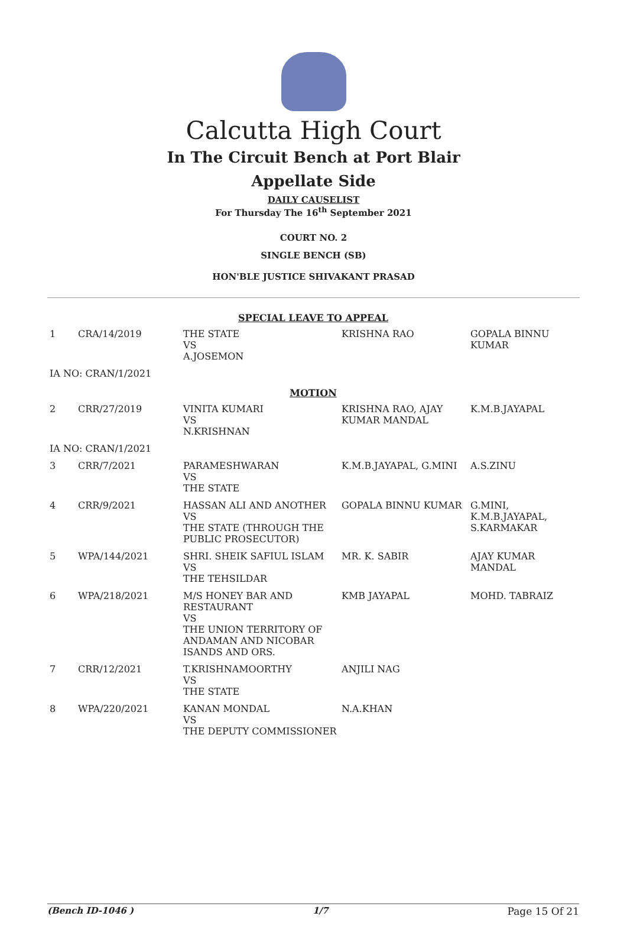Calcutta High Court
In The Circuit Bench at Port Blair
Appellate Side
DAILY CAUSELIST
For Thursday The 16<sup>th</sup> September 2021
COURT NO. 2
SINGLE BENCH (SB)
HON'BLE JUSTICE SHIVAKANT PRASAD
| SPECIAL LEAVE TO APPEAL | | | | |
| 1 | CRA/14/2019 | THE STATE VS A.JOSEMON | KRISHNA RAO | GOPALA BINNU KUMAR |
| IA NO: CRAN/1/2021 | | | | |
| MOTION | | | | |
| 2 | CRR/27/2019 | VINITA KUMARI VS N.KRISHNAN | KRISHNA RAO, AJAY KUMAR MANDAL | K.M.B.JAYAPAL |
| IA NO: CRAN/1/2021 | | | | |
| 3 | CRR/7/2021 | PARAMESHWARAN VS THE STATE | K.M.B.JAYAPAL, G.MINI | A.S.ZINU |
| 4 | CRR/9/2021 | HASSAN ALI AND ANOTHER VS THE STATE (THROUGH THE PUBLIC PROSECUTOR) | GOPALA BINNU KUMAR | G.MINI, K.M.B.JAYAPAL, S.KARMAKAR |
| 5 | WPA/144/2021 | SHRI. SHEIK SAFIUL ISLAM VS THE TEHSILDAR | MR. K. SABIR | AJAY KUMAR MANDAL |
| 6 | WPA/218/2021 | M/S HONEY BAR AND RESTAURANT VS THE UNION TERRITORY OF ANDAMAN AND NICOBAR ISANDS AND ORS. | KMB JAYAPAL | MOHD. TABRAIZ |
| 7 | CRR/12/2021 | T.KRISHNAMOORTHY VS THE STATE | ANJILI NAG | |
| 8 | WPA/220/2021 | KANAN MONDAL VS THE DEPUTY COMMISSIONER | N.A.KHAN | |
(Bench ID-1046 ) 1/7 Page 15 Of 21